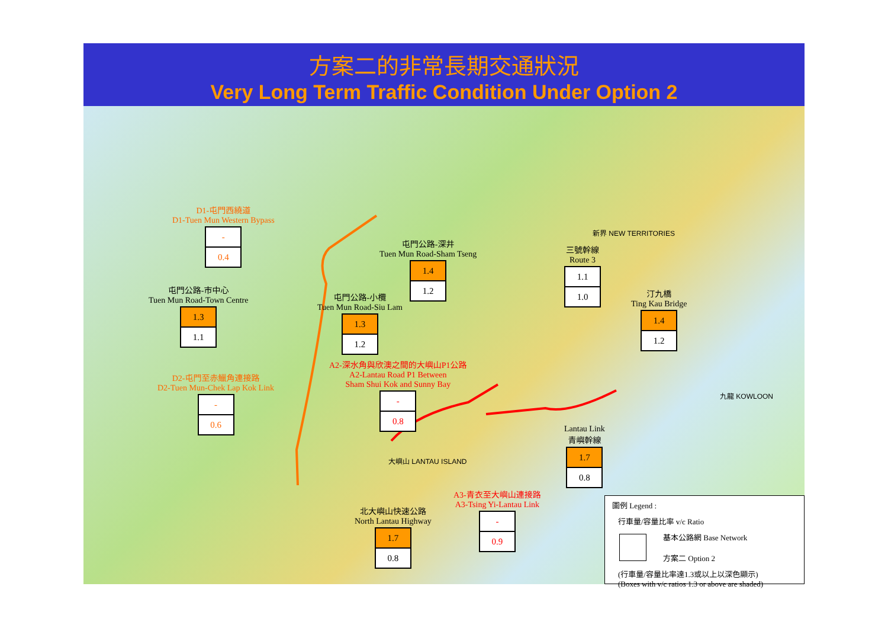方案二的非常長期交通狀況
Very Long Term Traffic Condition Under Option 2
D1-屯門西繞道
D1-Tuen Mun Western Bypass
| - |
| 0.4 |
屯門公路-市中心
Tuen Mun Road-Town Centre
| 1.3 |
| 1.1 |
屯門公路-深井
Tuen Mun Road-Sham Tseng
| 1.4 |
| 1.2 |
屯門公路-小欖
Tuen Mun Road-Siu Lam
| 1.3 |
| 1.2 |
三號幹線
Route 3
| 1.1 |
| 1.0 |
汀九橋
Ting Kau Bridge
| 1.4 |
| 1.2 |
D2-屯門至赤鱲角連接路
D2-Tuen Mun-Chek Lap Kok Link
| - |
| 0.6 |
A2-深水角與欣澳之間的大嶼山P1公路
A2-Lantau Road P1 Between
Sham Shui Kok and Sunny Bay
| - |
| 0.8 |
Lantau Link
青嶼幹線
| 1.7 |
| 0.8 |
A3-青衣至大嶼山連接路
A3-Tsing Yi-Lantau Link
| - |
| 0.9 |
北大嶼山快速公路
North Lantau Highway
| 1.7 |
| 0.8 |
大嶼山 LANTAU ISLAND
新界 NEW TERRITORIES
九龍 KOWLOON
圖例 Legend :
行車量/容量比率 v/c Ratio
基本公路網 Base Network
方案二 Option 2
(行車量/容量比率達1.3或以上以深色顯示)
(Boxes with v/c ratios 1.3 or above are shaded)